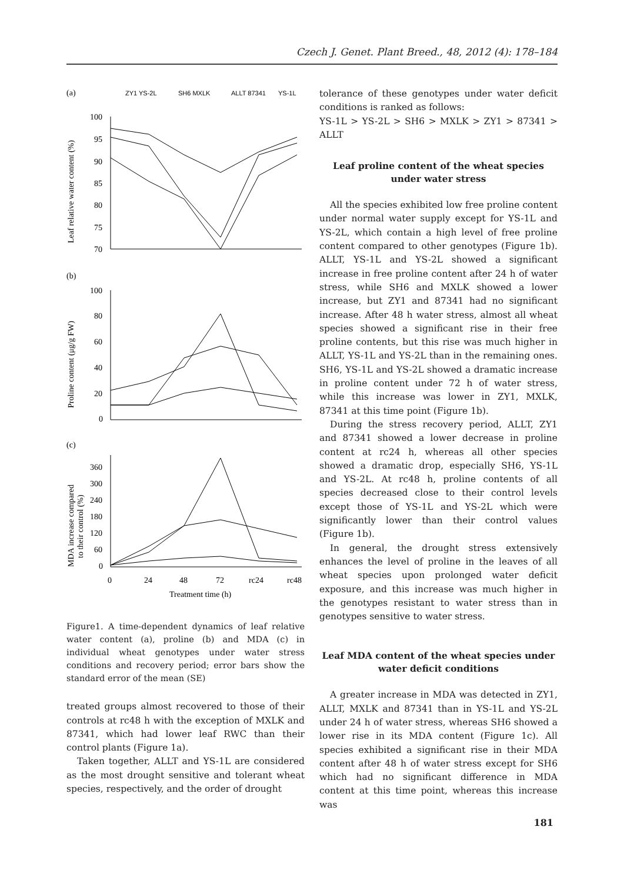Czech J. Genet. Plant Breed., 48, 2012 (4): 178–184
(a)
ZY1 YS-2L
SH6 MXLK
ALLT 87341
YS-1L
100
95
90
85
80
75
70
Leaf relative water content (%)
(b)
100
80
60
40
20
0
Proline content (μg/g FW)
(c)
360
300
240
180
120
60
0
MDA increase compared
to their control (%)
0
24
48
72
rc24
rc48
Treatment time (h)
Figure1. A time-dependent dynamics of leaf relative water content (a), proline (b) and MDA (c) in individual wheat genotypes under water stress conditions and recovery period; error bars show the standard error of the mean (SE)
treated groups almost recovered to those of their controls at rc48 h with the exception of MXLK and 87341, which had lower leaf RWC than their control plants (Figure 1a).
Taken together, ALLT and YS-1L are considered as the most drought sensitive and tolerant wheat species, respectively, and the order of drought
tolerance of these genotypes under water deficit conditions is ranked as follows:
YS-1L > YS-2L > SH6 > MXLK > ZY1 > 87341 > ALLT
Leaf proline content of the wheat species under water stress
All the species exhibited low free proline content under normal water supply except for YS-1L and YS-2L, which contain a high level of free proline content compared to other genotypes (Figure 1b). ALLT, YS-1L and YS-2L showed a significant increase in free proline content after 24 h of water stress, while SH6 and MXLK showed a lower increase, but ZY1 and 87341 had no significant increase. After 48 h water stress, almost all wheat species showed a significant rise in their free proline contents, but this rise was much higher in ALLT, YS-1L and YS-2L than in the remaining ones. SH6, YS-1L and YS-2L showed a dramatic increase in proline content under 72 h of water stress, while this increase was lower in ZY1, MXLK, 87341 at this time point (Figure 1b).
During the stress recovery period, ALLT, ZY1 and 87341 showed a lower decrease in proline content at rc24 h, whereas all other species showed a dramatic drop, especially SH6, YS-1L and YS-2L. At rc48 h, proline contents of all species decreased close to their control levels except those of YS-1L and YS-2L which were significantly lower than their control values (Figure 1b).
In general, the drought stress extensively enhances the level of proline in the leaves of all wheat species upon prolonged water deficit exposure, and this increase was much higher in the genotypes resistant to water stress than in genotypes sensitive to water stress.
Leaf MDA content of the wheat species under water deficit conditions
A greater increase in MDA was detected in ZY1, ALLT, MXLK and 87341 than in YS-1L and YS-2L under 24 h of water stress, whereas SH6 showed a lower rise in its MDA content (Figure 1c). All species exhibited a significant rise in their MDA content after 48 h of water stress except for SH6 which had no significant difference in MDA content at this time point, whereas this increase was
181